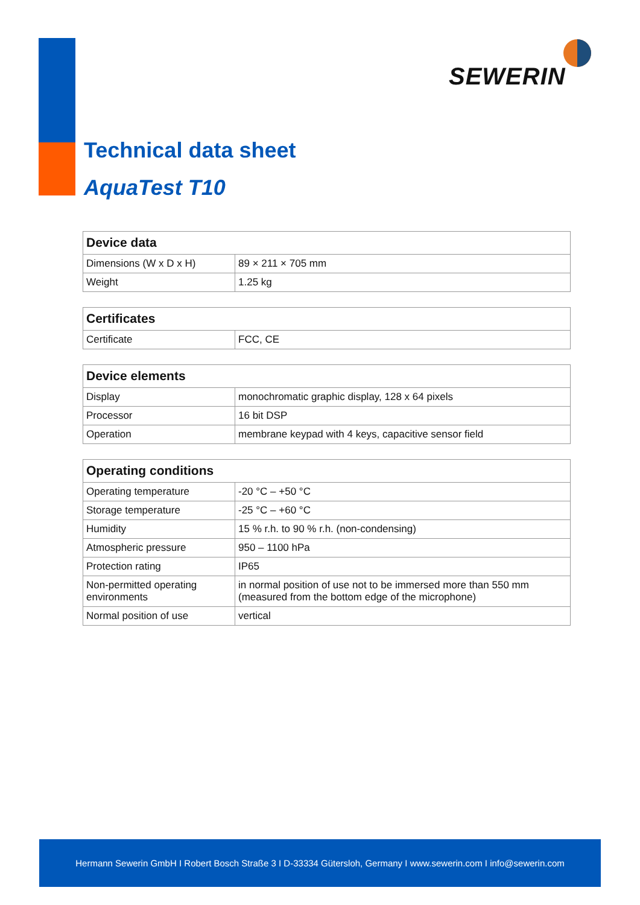SEWERIN
Technical data sheet
AquaTest T10
| Device data | |
| --- | --- |
| Dimensions (W x D x H) | 89 × 211 × 705 mm |
| Weight | 1.25 kg |
| Certificates | |
| --- | --- |
| Certificate | FCC, CE |
| Device elements | |
| --- | --- |
| Display | monochromatic graphic display, 128 x 64 pixels |
| Processor | 16 bit DSP |
| Operation | membrane keypad with 4 keys, capacitive sensor field |
| Operating conditions | |
| --- | --- |
| Operating temperature | -20 °C – +50 °C |
| Storage temperature | -25 °C – +60 °C |
| Humidity | 15 % r.h. to 90 % r.h. (non-condensing) |
| Atmospheric pressure | 950 – 1100 hPa |
| Protection rating | IP65 |
| Non-permitted operating environments | in normal position of use not to be immersed more than 550 mm (measured from the bottom edge of the microphone) |
| Normal position of use | vertical |
Hermann Sewerin GmbH I Robert Bosch Straße 3 I D-33334 Gütersloh, Germany I www.sewerin.com I info@sewerin.com